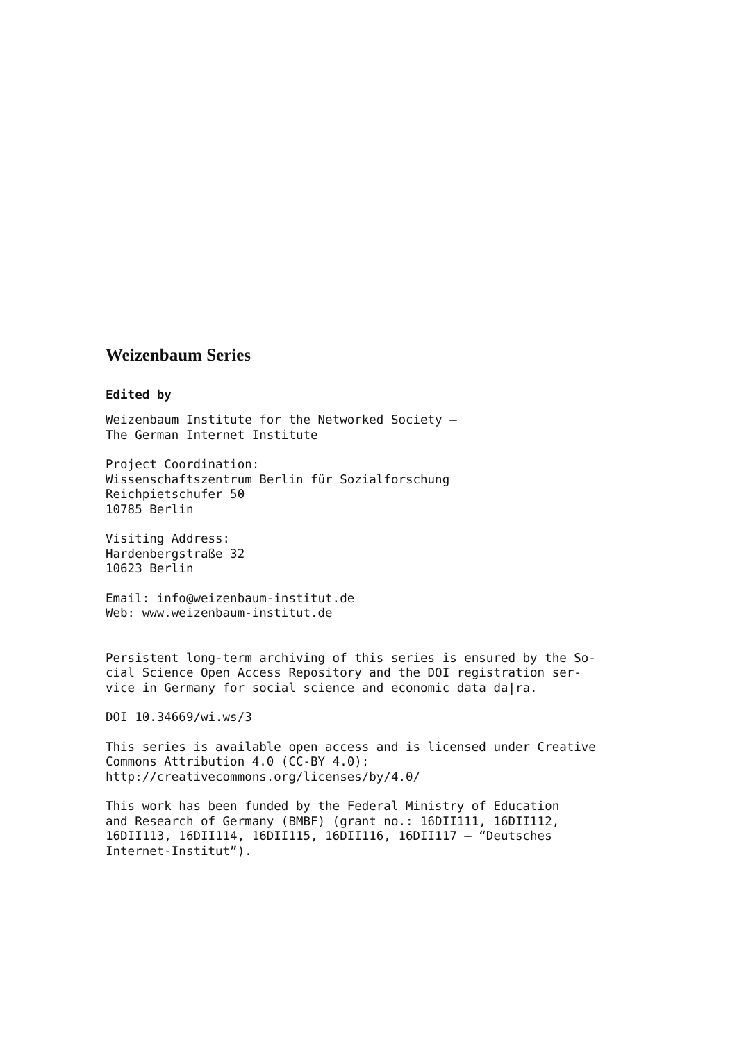Weizenbaum Series
Edited by
Weizenbaum Institute for the Networked Society –
The German Internet Institute
Project Coordination:
Wissenschaftszentrum Berlin für Sozialforschung
Reichpietschufer 50
10785 Berlin
Visiting Address:
Hardenbergstraße 32
10623 Berlin
Email: info@weizenbaum-institut.de
Web: www.weizenbaum-institut.de
Persistent long-term archiving of this series is ensured by the So-
cial Science Open Access Repository and the DOI registration ser-
vice in Germany for social science and economic data da|ra.
DOI 10.34669/wi.ws/3
This series is available open access and is licensed under Creative
Commons Attribution 4.0 (CC-BY 4.0):
http://creativecommons.org/licenses/by/4.0/
This work has been funded by the Federal Ministry of Education
and Research of Germany (BMBF) (grant no.: 16DII111, 16DII112,
16DII113, 16DII114, 16DII115, 16DII116, 16DII117 – “Deutsches
Internet-Institut”).